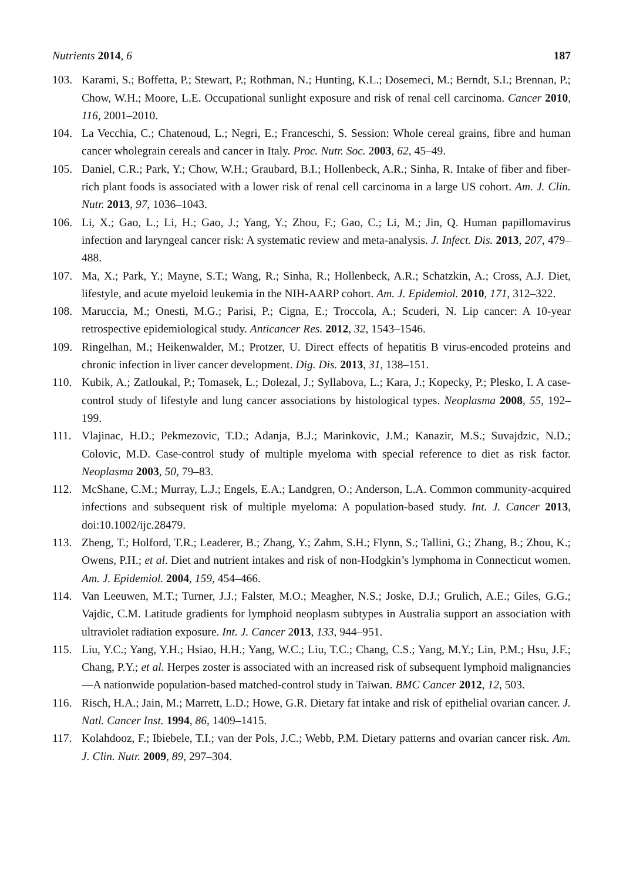Nutrients 2014, 6 187
103. Karami, S.; Boffetta, P.; Stewart, P.; Rothman, N.; Hunting, K.L.; Dosemeci, M.; Berndt, S.I.; Brennan, P.; Chow, W.H.; Moore, L.E. Occupational sunlight exposure and risk of renal cell carcinoma. Cancer 2010, 116, 2001–2010.
104. La Vecchia, C.; Chatenoud, L.; Negri, E.; Franceschi, S. Session: Whole cereal grains, fibre and human cancer wholegrain cereals and cancer in Italy. Proc. Nutr. Soc. 2003, 62, 45–49.
105. Daniel, C.R.; Park, Y.; Chow, W.H.; Graubard, B.I.; Hollenbeck, A.R.; Sinha, R. Intake of fiber and fiber-rich plant foods is associated with a lower risk of renal cell carcinoma in a large US cohort. Am. J. Clin. Nutr. 2013, 97, 1036–1043.
106. Li, X.; Gao, L.; Li, H.; Gao, J.; Yang, Y.; Zhou, F.; Gao, C.; Li, M.; Jin, Q. Human papillomavirus infection and laryngeal cancer risk: A systematic review and meta-analysis. J. Infect. Dis. 2013, 207, 479–488.
107. Ma, X.; Park, Y.; Mayne, S.T.; Wang, R.; Sinha, R.; Hollenbeck, A.R.; Schatzkin, A.; Cross, A.J. Diet, lifestyle, and acute myeloid leukemia in the NIH-AARP cohort. Am. J. Epidemiol. 2010, 171, 312–322.
108. Maruccia, M.; Onesti, M.G.; Parisi, P.; Cigna, E.; Troccola, A.; Scuderi, N. Lip cancer: A 10-year retrospective epidemiological study. Anticancer Res. 2012, 32, 1543–1546.
109. Ringelhan, M.; Heikenwalder, M.; Protzer, U. Direct effects of hepatitis B virus-encoded proteins and chronic infection in liver cancer development. Dig. Dis. 2013, 31, 138–151.
110. Kubik, A.; Zatloukal, P.; Tomasek, L.; Dolezal, J.; Syllabova, L.; Kara, J.; Kopecky, P.; Plesko, I. A case-control study of lifestyle and lung cancer associations by histological types. Neoplasma 2008, 55, 192–199.
111. Vlajinac, H.D.; Pekmezovic, T.D.; Adanja, B.J.; Marinkovic, J.M.; Kanazir, M.S.; Suvajdzic, N.D.; Colovic, M.D. Case-control study of multiple myeloma with special reference to diet as risk factor. Neoplasma 2003, 50, 79–83.
112. McShane, C.M.; Murray, L.J.; Engels, E.A.; Landgren, O.; Anderson, L.A. Common community-acquired infections and subsequent risk of multiple myeloma: A population-based study. Int. J. Cancer 2013, doi:10.1002/ijc.28479.
113. Zheng, T.; Holford, T.R.; Leaderer, B.; Zhang, Y.; Zahm, S.H.; Flynn, S.; Tallini, G.; Zhang, B.; Zhou, K.; Owens, P.H.; et al. Diet and nutrient intakes and risk of non-Hodgkin’s lymphoma in Connecticut women. Am. J. Epidemiol. 2004, 159, 454–466.
114. Van Leeuwen, M.T.; Turner, J.J.; Falster, M.O.; Meagher, N.S.; Joske, D.J.; Grulich, A.E.; Giles, G.G.; Vajdic, C.M. Latitude gradients for lymphoid neoplasm subtypes in Australia support an association with ultraviolet radiation exposure. Int. J. Cancer 2013, 133, 944–951.
115. Liu, Y.C.; Yang, Y.H.; Hsiao, H.H.; Yang, W.C.; Liu, T.C.; Chang, C.S.; Yang, M.Y.; Lin, P.M.; Hsu, J.F.; Chang, P.Y.; et al. Herpes zoster is associated with an increased risk of subsequent lymphoid malignancies—A nationwide population-based matched-control study in Taiwan. BMC Cancer 2012, 12, 503.
116. Risch, H.A.; Jain, M.; Marrett, L.D.; Howe, G.R. Dietary fat intake and risk of epithelial ovarian cancer. J. Natl. Cancer Inst. 1994, 86, 1409–1415.
117. Kolahdooz, F.; Ibiebele, T.I.; van der Pols, J.C.; Webb, P.M. Dietary patterns and ovarian cancer risk. Am. J. Clin. Nutr. 2009, 89, 297–304.